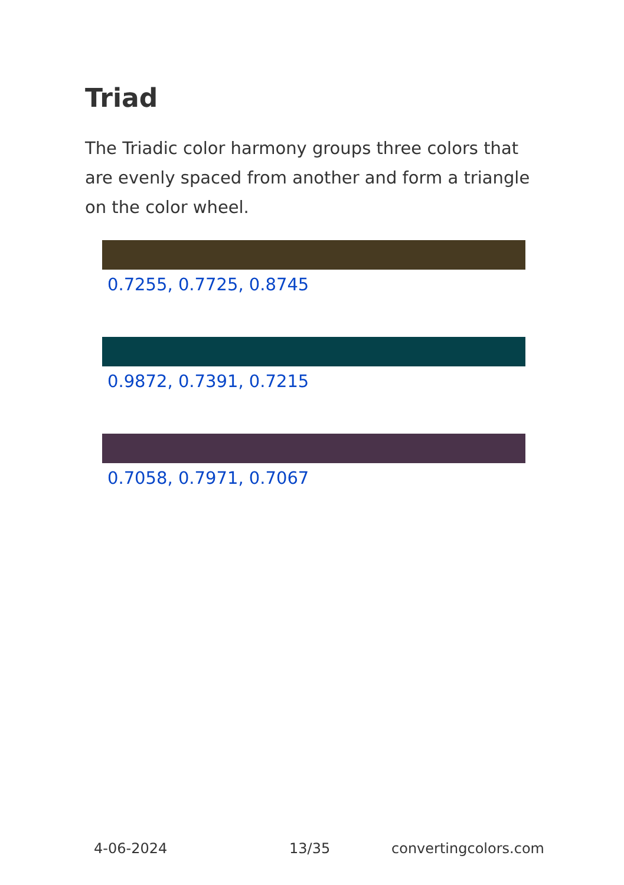Triad
The Triadic color harmony groups three colors that are evenly spaced from another and form a triangle on the color wheel.
0.7255, 0.7725, 0.8745
0.9872, 0.7391, 0.7215
0.7058, 0.7971, 0.7067
4-06-2024 13/35 convertingcolors.com